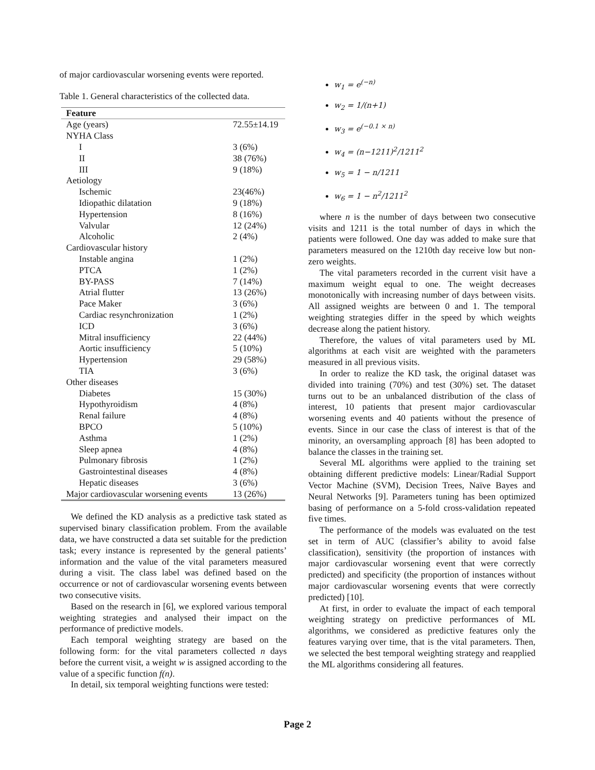of major cardiovascular worsening events were reported.
Table 1. General characteristics of the collected data.
| Feature | |
| --- | --- |
| Age (years) | 72.55±14.19 |
| NYHA Class | |
| I | 3 (6%) |
| II | 38 (76%) |
| III | 9 (18%) |
| Aetiology | |
| Ischemic | 23(46%) |
| Idiopathic dilatation | 9 (18%) |
| Hypertension | 8 (16%) |
| Valvular | 12 (24%) |
| Alcoholic | 2 (4%) |
| Cardiovascular history | |
| Instable angina | 1 (2%) |
| PTCA | 1 (2%) |
| BY-PASS | 7 (14%) |
| Atrial flutter | 13 (26%) |
| Pace Maker | 3 (6%) |
| Cardiac resynchronization | 1 (2%) |
| ICD | 3 (6%) |
| Mitral insufficiency | 22 (44%) |
| Aortic insufficiency | 5 (10%) |
| Hypertension | 29 (58%) |
| TIA | 3 (6%) |
| Other diseases | |
| Diabetes | 15 (30%) |
| Hypothyroidism | 4 (8%) |
| Renal failure | 4 (8%) |
| BPCO | 5 (10%) |
| Asthma | 1 (2%) |
| Sleep apnea | 4 (8%) |
| Pulmonary fibrosis | 1 (2%) |
| Gastrointestinal diseases | 4 (8%) |
| Hepatic diseases | 3 (6%) |
| Major cardiovascular worsening events | 13 (26%) |
We defined the KD analysis as a predictive task stated as supervised binary classification problem. From the available data, we have constructed a data set suitable for the prediction task; every instance is represented by the general patients’ information and the value of the vital parameters measured during a visit. The class label was defined based on the occurrence or not of cardiovascular worsening events between two consecutive visits.
Based on the research in [6], we explored various temporal weighting strategies and analysed their impact on the performance of predictive models.
Each temporal weighting strategy are based on the following form: for the vital parameters collected n days before the current visit, a weight w is assigned according to the value of a specific function f(n).
In detail, six temporal weighting functions were tested:
w<sub>1</sub> = e<sup>(−n)</sup>
w<sub>2</sub> = 1/(n+1)
w<sub>3</sub> = e<sup>(−0.1 × n)</sup>
w<sub>4</sub> = (n−1211)<sup>2</sup>/1211<sup>2</sup>
w<sub>5</sub> = 1 − n/1211
w<sub>6</sub> = 1 − n<sup>2</sup>/1211<sup>2</sup>
where n is the number of days between two consecutive visits and 1211 is the total number of days in which the patients were followed. One day was added to make sure that parameters measured on the 1210th day receive low but non-zero weights.
The vital parameters recorded in the current visit have a maximum weight equal to one. The weight decreases monotonically with increasing number of days between visits. All assigned weights are between 0 and 1. The temporal weighting strategies differ in the speed by which weights decrease along the patient history.
Therefore, the values of vital parameters used by ML algorithms at each visit are weighted with the parameters measured in all previous visits.
In order to realize the KD task, the original dataset was divided into training (70%) and test (30%) set. The dataset turns out to be an unbalanced distribution of the class of interest, 10 patients that present major cardiovascular worsening events and 40 patients without the presence of events. Since in our case the class of interest is that of the minority, an oversampling approach [8] has been adopted to balance the classes in the training set.
Several ML algorithms were applied to the training set obtaining different predictive models: Linear/Radial Support Vector Machine (SVM), Decision Trees, Naïve Bayes and Neural Networks [9]. Parameters tuning has been optimized basing of performance on a 5-fold cross-validation repeated five times.
The performance of the models was evaluated on the test set in term of AUC (classifier’s ability to avoid false classification), sensitivity (the proportion of instances with major cardiovascular worsening event that were correctly predicted) and specificity (the proportion of instances without major cardiovascular worsening events that were correctly predicted) [10].
At first, in order to evaluate the impact of each temporal weighting strategy on predictive performances of ML algorithms, we considered as predictive features only the features varying over time, that is the vital parameters. Then, we selected the best temporal weighting strategy and reapplied the ML algorithms considering all features.
Page 2